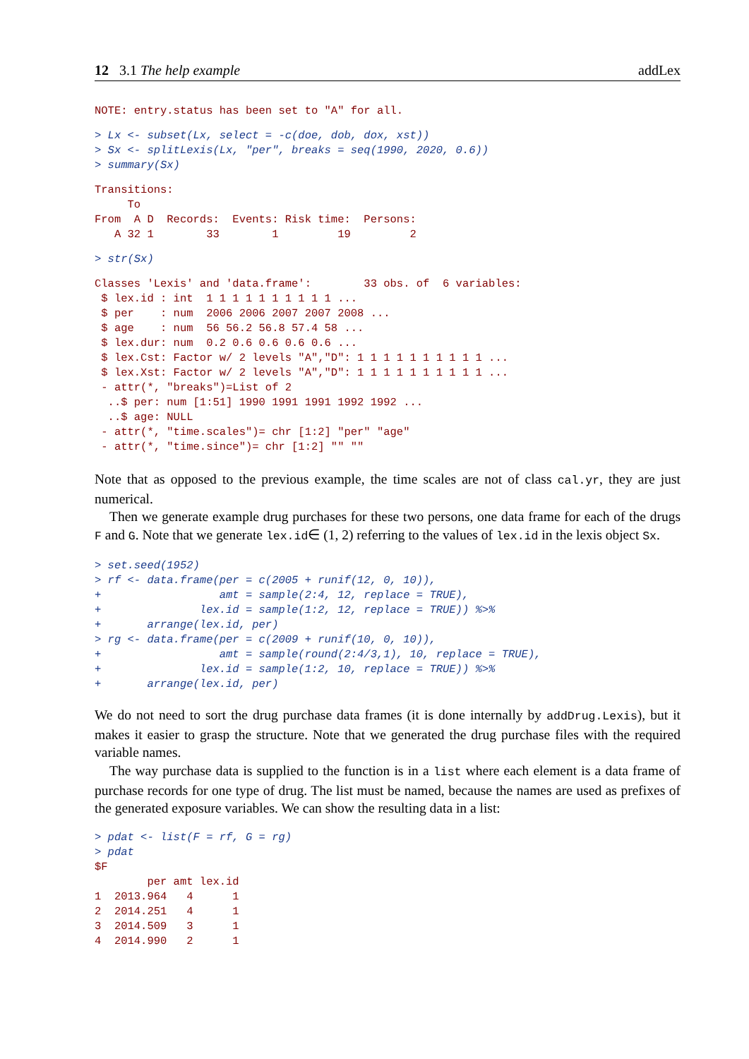12 3.1 The help example addLex
NOTE: entry.status has been set to "A" for all.
> Lx <- subset(Lx, select = -c(doe, dob, dox, xst))
> Sx <- splitLexis(Lx, "per", breaks = seq(1990, 2020, 0.6))
> summary(Sx)
Transitions:
     To
From  A D  Records:  Events: Risk time:  Persons:
   A 32 1        33        1         19         2
> str(Sx)
Classes 'Lexis' and 'data.frame':        33 obs. of  6 variables:
 $ lex.id : int  1 1 1 1 1 1 1 1 1 1 ...
 $ per    : num  2006 2006 2007 2007 2008 ...
 $ age    : num  56 56.2 56.8 57.4 58 ...
 $ lex.dur: num  0.2 0.6 0.6 0.6 0.6 ...
 $ lex.Cst: Factor w/ 2 levels "A","D": 1 1 1 1 1 1 1 1 1 1 ...
 $ lex.Xst: Factor w/ 2 levels "A","D": 1 1 1 1 1 1 1 1 1 1 ...
 - attr(*, "breaks")=List of 2
  ..$ per: num [1:51] 1990 1991 1991 1992 1992 ...
  ..$ age: NULL
 - attr(*, "time.scales")= chr [1:2] "per" "age"
 - attr(*, "time.since")= chr [1:2] "" ""
Note that as opposed to the previous example, the time scales are not of class cal.yr, they are just numerical.
Then we generate example drug purchases for these two persons, one data frame for each of the drugs F and G. Note that we generate lex.id∈ (1, 2) referring to the values of lex.id in the lexis object Sx.
> set.seed(1952)
> rf <- data.frame(per = c(2005 + runif(12, 0, 10)),
+                  amt = sample(2:4, 12, replace = TRUE),
+               lex.id = sample(1:2, 12, replace = TRUE)) %>%
+       arrange(lex.id, per)
> rg <- data.frame(per = c(2009 + runif(10, 0, 10)),
+                  amt = sample(round(2:4/3,1), 10, replace = TRUE),
+               lex.id = sample(1:2, 10, replace = TRUE)) %>%
+       arrange(lex.id, per)
We do not need to sort the drug purchase data frames (it is done internally by addDrug.Lexis), but it makes it easier to grasp the structure. Note that we generated the drug purchase files with the required variable names.
The way purchase data is supplied to the function is in a list where each element is a data frame of purchase records for one type of drug. The list must be named, because the names are used as prefixes of the generated exposure variables. We can show the resulting data in a list:
> pdat <- list(F = rf, G = rg)
> pdat
$F
        per amt lex.id
1  2013.964   4      1
2  2014.251   4      1
3  2014.509   3      1
4  2014.990   2      1